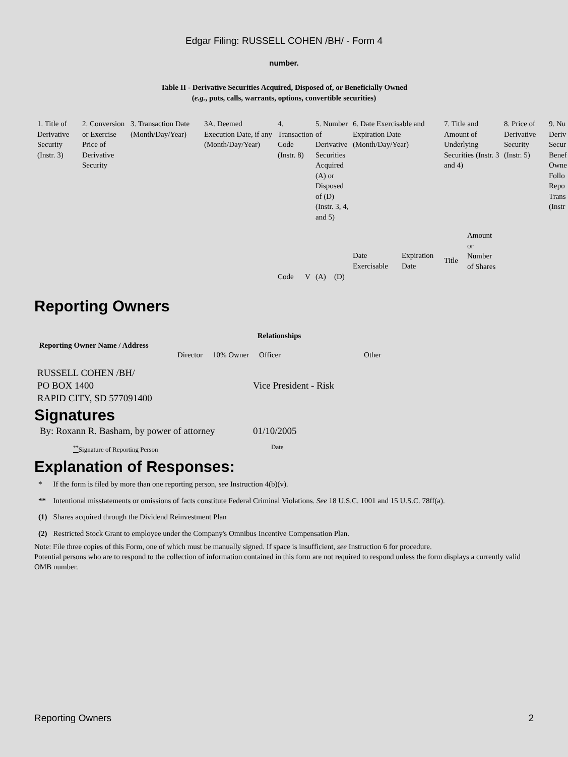Edgar Filing: RUSSELL COHEN /BH/ - Form 4
number.
Table II - Derivative Securities Acquired, Disposed of, or Beneficially Owned
(e.g., puts, calls, warrants, options, convertible securities)
| 1. Title of Derivative Security (Instr. 3) | 2. Conversion or Exercise Price of Derivative Security | 3. Transaction Date (Month/Day/Year) | 3A. Deemed Execution Date, if any (Month/Day/Year) | 4. Transaction Code (Instr. 8) | | 5. Number of Derivative Securities Acquired (A) or Disposed of (D) (Instr. 3, 4, and 5) | | 6. Date Exercisable and Expiration Date (Month/Day/Year) | | 7. Title and Amount of Underlying Securities (Instr. 3 and 4) | | 8. Price of Derivative Security (Instr. 5) | 9. Nu Deriv Secur Benef Owne Follo Repo Trans (Instr |
| | | | | Code | V | (A) | (D) | Date Exercisable | Expiration Date | Title | Amount or Number of Shares | | |
Reporting Owners
| Reporting Owner Name / Address | Relationships | | | |
| --- | --- | --- | --- | --- |
| | Director | 10% Owner | Officer | Other |
| RUSSELL COHEN /BH/ PO BOX 1400 RAPID CITY, SD 577091400 | | | Vice President - Risk | |
Signatures
| By: Roxann R. Basham, by power of attorney | 01/10/2005 |
| <sup>**</sup> Signature of Reporting Person | Date |
Explanation of Responses:
| * | If the form is filed by more than one reporting person, see Instruction 4(b)(v). |
| ** | Intentional misstatements or omissions of facts constitute Federal Criminal Violations. See 18 U.S.C. 1001 and 15 U.S.C. 78ff(a). |
| (1) | Shares acquired through the Dividend Reinvestment Plan |
| (2) | Restricted Stock Grant to employee under the Company's Omnibus Incentive Compensation Plan. |
Note: File three copies of this Form, one of which must be manually signed. If space is insufficient, see Instruction 6 for procedure.
Potential persons who are to respond to the collection of information contained in this form are not required to respond unless the form displays a currently valid OMB number.
Reporting Owners 2